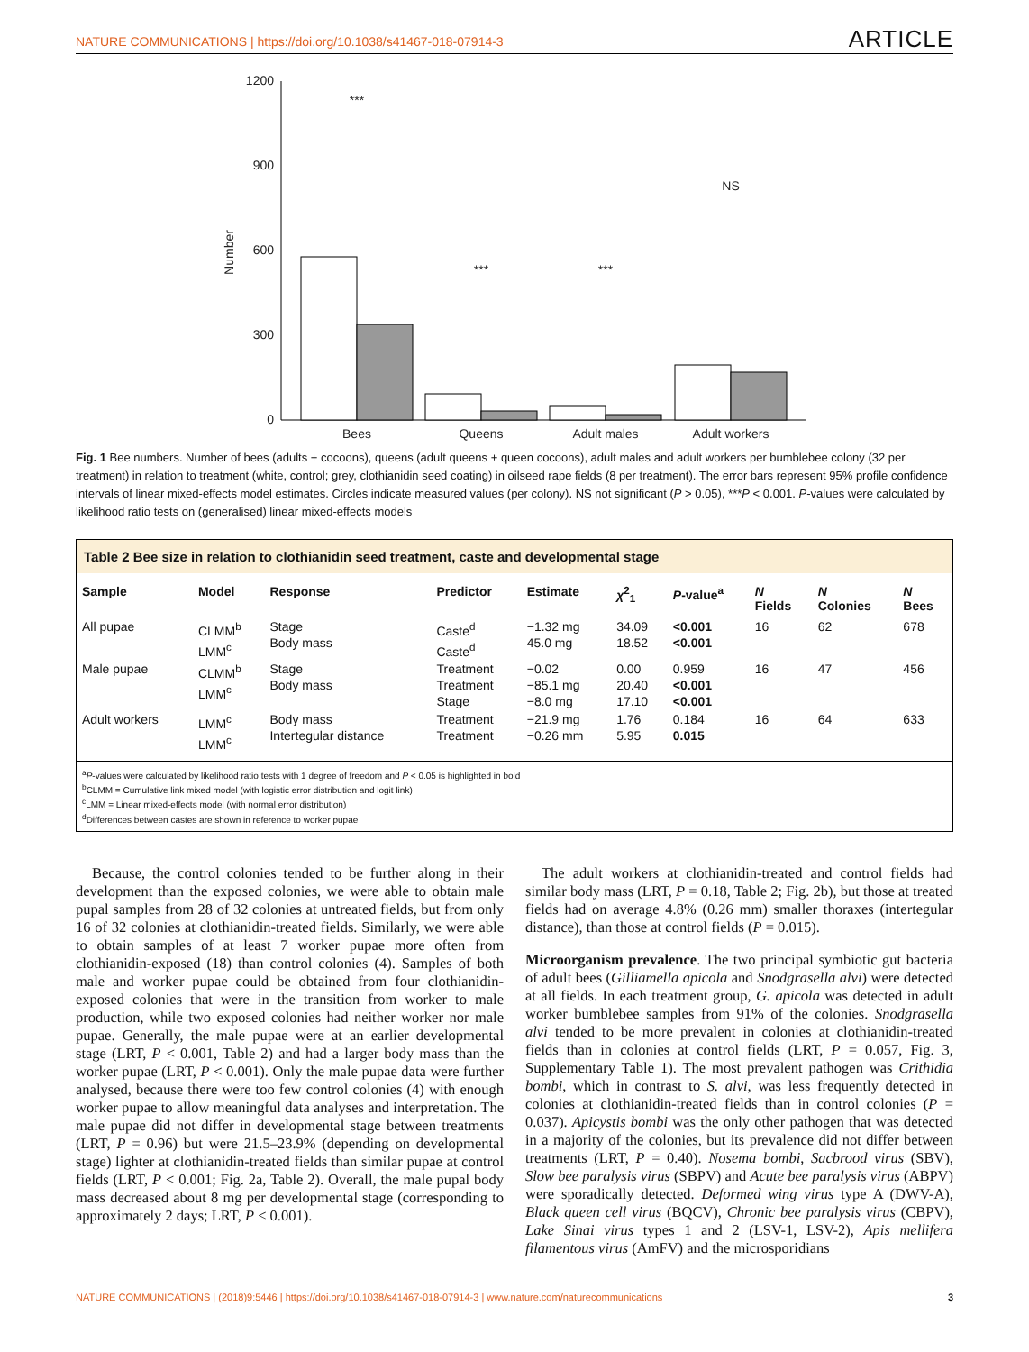NATURE COMMUNICATIONS | https://doi.org/10.1038/s41467-018-07914-3 ARTICLE
1200
900
600
300
0
Number
Bees
Queens
Adult males
Adult workers
***
***
***
NS
Fig. 1 Bee numbers. Number of bees (adults + cocoons), queens (adult queens + queen cocoons), adult males and adult workers per bumblebee colony (32 per treatment) in relation to treatment (white, control; grey, clothianidin seed coating) in oilseed rape fields (8 per treatment). The error bars represent 95% profile confidence intervals of linear mixed-effects model estimates. Circles indicate measured values (per colony). NS not significant (P > 0.05), ***P < 0.001. P-values were calculated by likelihood ratio tests on (generalised) linear mixed-effects models
Table 2 Bee size in relation to clothianidin seed treatment, caste and developmental stage
| Sample | Model | Response | Predictor | Estimate | χ<sup>2</sup><sub>1</sub> | P -value<sup>a</sup> | N Fields | N Colonies | N Bees |
| --- | --- | --- | --- | --- | --- | --- | --- | --- | --- |
| All pupae | CLMM<sup>b</sup> LMM<sup>c</sup> | Stage Body mass | Caste<sup>d</sup> Caste<sup>d</sup> | −1.32 mg 45.0 mg | 34.09 18.52 | <0.001 <0.001 | 16 | 62 | 678 |
| Male pupae | CLMM<sup>b</sup> LMM<sup>c</sup> | Stage Body mass | Treatment Treatment Stage | −0.02 −85.1 mg −8.0 mg | 0.00 20.40 17.10 | 0.959 <0.001 <0.001 | 16 | 47 | 456 |
| Adult workers | LMM<sup>c</sup> LMM<sup>c</sup> | Body mass Intertegular distance | Treatment Treatment | −21.9 mg −0.26 mm | 1.76 5.95 | 0.184 0.015 | 16 | 64 | 633 |
<sup>a</sup> P-values were calculated by likelihood ratio tests with 1 degree of freedom and P < 0.05 is highlighted in bold
<sup>b</sup> CLMM = Cumulative link mixed model (with logistic error distribution and logit link)
<sup>c</sup> LMM = Linear mixed-effects model (with normal error distribution)
<sup>d</sup> Differences between castes are shown in reference to worker pupae
Because, the control colonies tended to be further along in their development than the exposed colonies, we were able to obtain male pupal samples from 28 of 32 colonies at untreated fields, but from only 16 of 32 colonies at clothianidin-treated fields. Similarly, we were able to obtain samples of at least 7 worker pupae more often from clothianidin-exposed (18) than control colonies (4). Samples of both male and worker pupae could be obtained from four clothianidin-exposed colonies that were in the transition from worker to male production, while two exposed colonies had neither worker nor male pupae. Generally, the male pupae were at an earlier developmental stage (LRT, P < 0.001, Table 2) and had a larger body mass than the worker pupae (LRT, P < 0.001). Only the male pupae data were further analysed, because there were too few control colonies (4) with enough worker pupae to allow meaningful data analyses and interpretation. The male pupae did not differ in developmental stage between treatments (LRT, P = 0.96) but were 21.5–23.9% (depending on developmental stage) lighter at clothianidin-treated fields than similar pupae at control fields (LRT, P < 0.001; Fig. 2a, Table 2). Overall, the male pupal body mass decreased about 8 mg per developmental stage (corresponding to approximately 2 days; LRT, P < 0.001).
The adult workers at clothianidin-treated and control fields had similar body mass (LRT, P = 0.18, Table 2; Fig. 2b), but those at treated fields had on average 4.8% (0.26 mm) smaller thoraxes (intertegular distance), than those at control fields (P = 0.015).
Microorganism prevalence. The two principal symbiotic gut bacteria of adult bees (Gilliamella apicola and Snodgrasella alvi) were detected at all fields. In each treatment group, G. apicola was detected in adult worker bumblebee samples from 91% of the colonies. Snodgrasella alvi tended to be more prevalent in colonies at clothianidin-treated fields than in colonies at control fields (LRT, P = 0.057, Fig. 3, Supplementary Table 1). The most prevalent pathogen was Crithidia bombi, which in contrast to S. alvi, was less frequently detected in colonies at clothianidin-treated fields than in control colonies (P = 0.037). Apicystis bombi was the only other pathogen that was detected in a majority of the colonies, but its prevalence did not differ between treatments (LRT, P = 0.40). Nosema bombi, Sacbrood virus (SBV), Slow bee paralysis virus (SBPV) and Acute bee paralysis virus (ABPV) were sporadically detected. Deformed wing virus type A (DWV-A), Black queen cell virus (BQCV), Chronic bee paralysis virus (CBPV), Lake Sinai virus types 1 and 2 (LSV-1, LSV-2), Apis mellifera filamentous virus (AmFV) and the microsporidians
NATURE COMMUNICATIONS | (2018)9:5446 | https://doi.org/10.1038/s41467-018-07914-3 | www.nature.com/naturecommunications 3